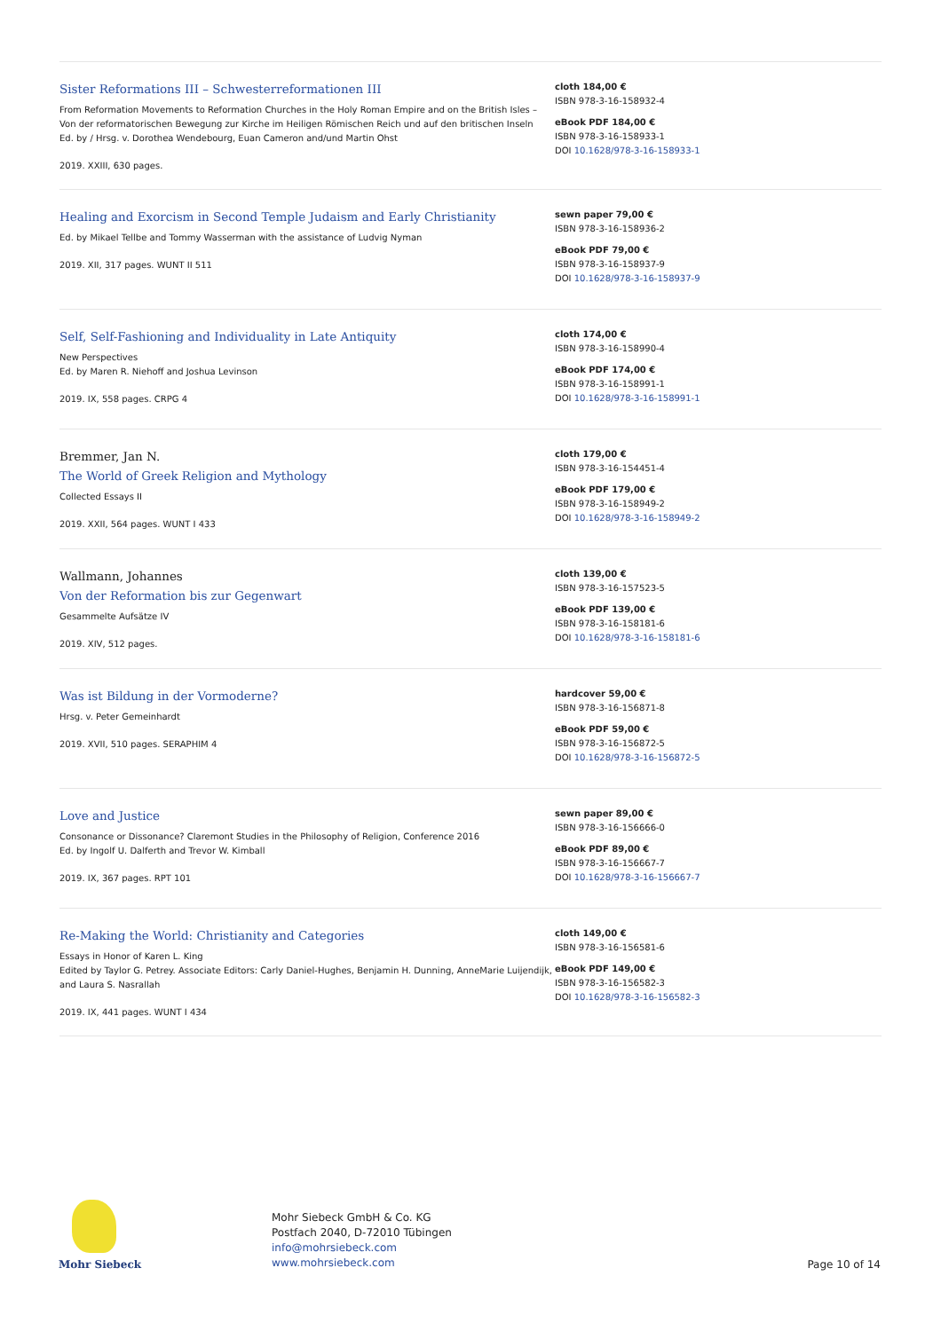Sister Reformations III – Schwesterreformationen III
From Reformation Movements to Reformation Churches in the Holy Roman Empire and on the British Isles – Von der reformatorischen Bewegung zur Kirche im Heiligen Römischen Reich und auf den britischen Inseln
Ed. by / Hrsg. v. Dorothea Wendebourg, Euan Cameron and/und Martin Ohst
2019. XXIII, 630 pages.
cloth 184,00 €
ISBN 978-3-16-158932-4
eBook PDF 184,00 €
ISBN 978-3-16-158933-1
DOI 10.1628/978-3-16-158933-1
Healing and Exorcism in Second Temple Judaism and Early Christianity
Ed. by Mikael Tellbe and Tommy Wasserman with the assistance of Ludvig Nyman
2019. XII, 317 pages. WUNT II 511
sewn paper 79,00 €
ISBN 978-3-16-158936-2
eBook PDF 79,00 €
ISBN 978-3-16-158937-9
DOI 10.1628/978-3-16-158937-9
Self, Self-Fashioning and Individuality in Late Antiquity
New Perspectives
Ed. by Maren R. Niehoff and Joshua Levinson
2019. IX, 558 pages. CRPG 4
cloth 174,00 €
ISBN 978-3-16-158990-4
eBook PDF 174,00 €
ISBN 978-3-16-158991-1
DOI 10.1628/978-3-16-158991-1
Bremmer, Jan N.
The World of Greek Religion and Mythology
Collected Essays II
2019. XXII, 564 pages. WUNT I 433
cloth 179,00 €
ISBN 978-3-16-154451-4
eBook PDF 179,00 €
ISBN 978-3-16-158949-2
DOI 10.1628/978-3-16-158949-2
Wallmann, Johannes
Von der Reformation bis zur Gegenwart
Gesammelte Aufsätze IV
2019. XIV, 512 pages.
cloth 139,00 €
ISBN 978-3-16-157523-5
eBook PDF 139,00 €
ISBN 978-3-16-158181-6
DOI 10.1628/978-3-16-158181-6
Was ist Bildung in der Vormoderne?
Hrsg. v. Peter Gemeinhardt
2019. XVII, 510 pages. SERAPHIM 4
hardcover 59,00 €
ISBN 978-3-16-156871-8
eBook PDF 59,00 €
ISBN 978-3-16-156872-5
DOI 10.1628/978-3-16-156872-5
Love and Justice
Consonance or Dissonance? Claremont Studies in the Philosophy of Religion, Conference 2016
Ed. by Ingolf U. Dalferth and Trevor W. Kimball
2019. IX, 367 pages. RPT 101
sewn paper 89,00 €
ISBN 978-3-16-156666-0
eBook PDF 89,00 €
ISBN 978-3-16-156667-7
DOI 10.1628/978-3-16-156667-7
Re-Making the World: Christianity and Categories
Essays in Honor of Karen L. King
Edited by Taylor G. Petrey. Associate Editors: Carly Daniel-Hughes, Benjamin H. Dunning, AnneMarie Luijendijk, and Laura S. Nasrallah
2019. IX, 441 pages. WUNT I 434
cloth 149,00 €
ISBN 978-3-16-156581-6
eBook PDF 149,00 €
ISBN 978-3-16-156582-3
DOI 10.1628/978-3-16-156582-3
Mohr Siebeck
Mohr Siebeck GmbH & Co. KG
Postfach 2040, D-72010 Tübingen
info@mohrsiebeck.com
www.mohrsiebeck.com
Page 10 of 14